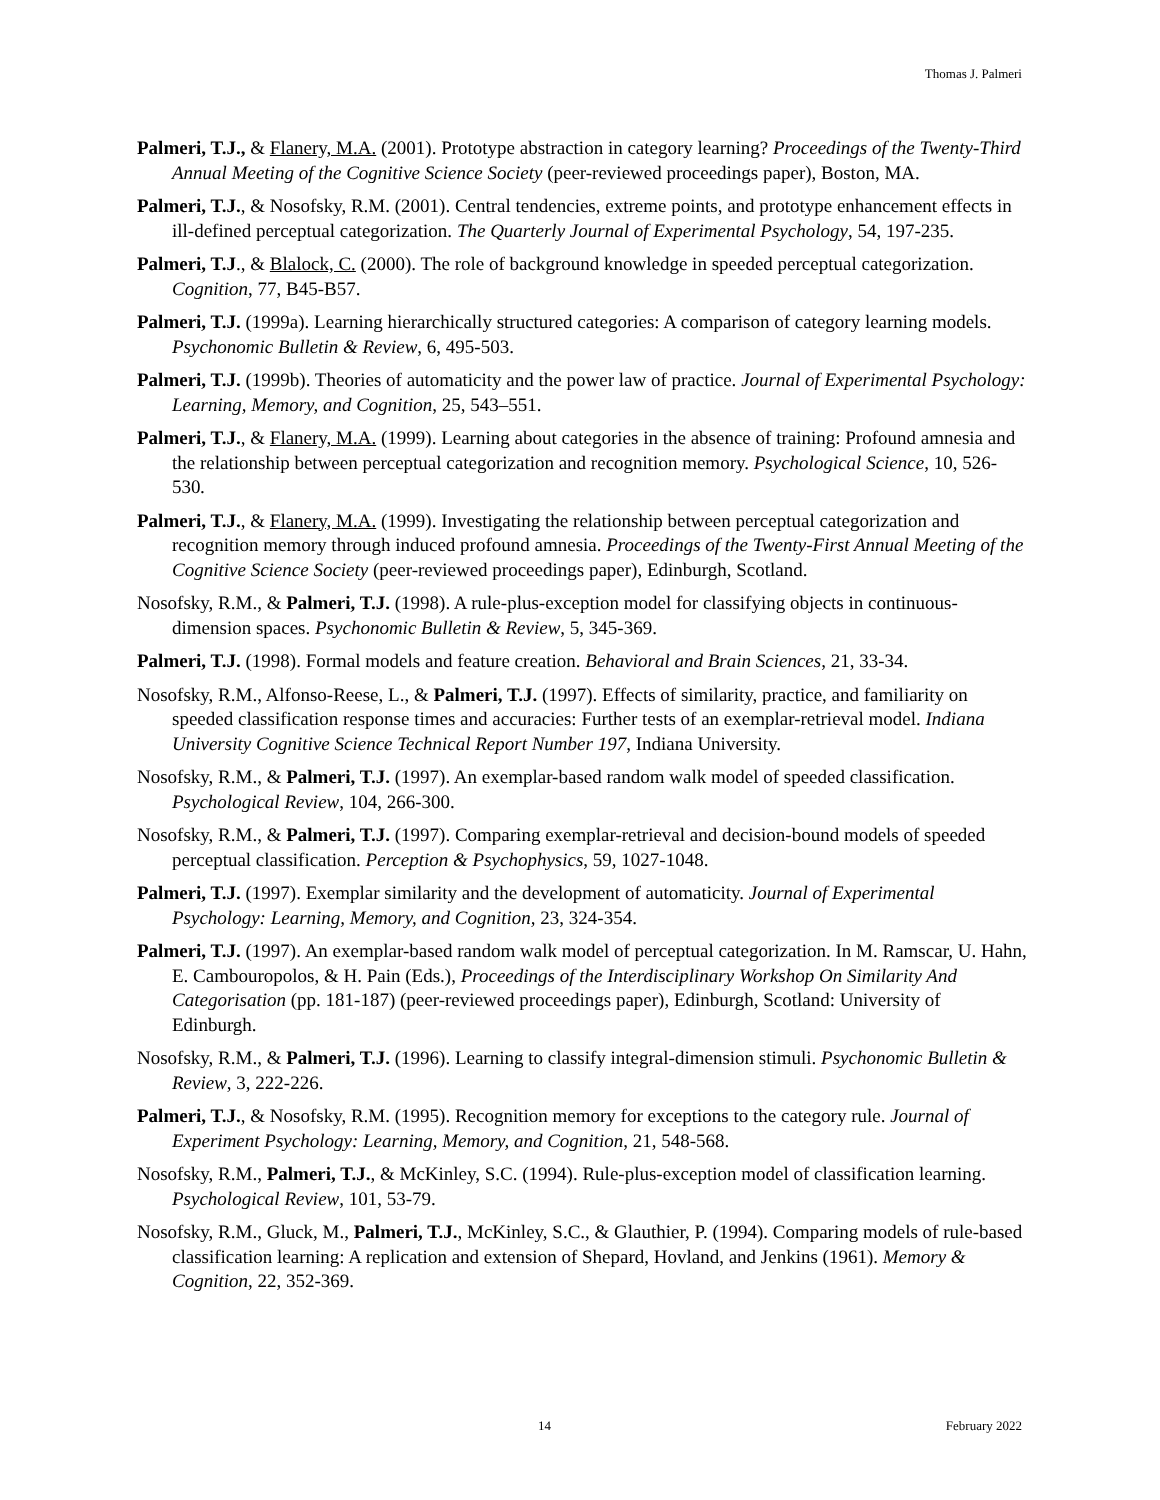Thomas J. Palmeri
Palmeri, T.J., & Flanery, M.A. (2001). Prototype abstraction in category learning? Proceedings of the Twenty-Third Annual Meeting of the Cognitive Science Society (peer-reviewed proceedings paper), Boston, MA.
Palmeri, T.J., & Nosofsky, R.M. (2001). Central tendencies, extreme points, and prototype enhancement effects in ill-defined perceptual categorization. The Quarterly Journal of Experimental Psychology, 54, 197-235.
Palmeri, T.J., & Blalock, C. (2000). The role of background knowledge in speeded perceptual categorization. Cognition, 77, B45-B57.
Palmeri, T.J. (1999a). Learning hierarchically structured categories: A comparison of category learning models. Psychonomic Bulletin & Review, 6, 495-503.
Palmeri, T.J. (1999b). Theories of automaticity and the power law of practice. Journal of Experimental Psychology: Learning, Memory, and Cognition, 25, 543–551.
Palmeri, T.J., & Flanery, M.A. (1999). Learning about categories in the absence of training: Profound amnesia and the relationship between perceptual categorization and recognition memory. Psychological Science, 10, 526-530.
Palmeri, T.J., & Flanery, M.A. (1999). Investigating the relationship between perceptual categorization and recognition memory through induced profound amnesia. Proceedings of the Twenty-First Annual Meeting of the Cognitive Science Society (peer-reviewed proceedings paper), Edinburgh, Scotland.
Nosofsky, R.M., & Palmeri, T.J. (1998). A rule-plus-exception model for classifying objects in continuous-dimension spaces. Psychonomic Bulletin & Review, 5, 345-369.
Palmeri, T.J. (1998). Formal models and feature creation. Behavioral and Brain Sciences, 21, 33-34.
Nosofsky, R.M., Alfonso-Reese, L., & Palmeri, T.J. (1997). Effects of similarity, practice, and familiarity on speeded classification response times and accuracies: Further tests of an exemplar-retrieval model. Indiana University Cognitive Science Technical Report Number 197, Indiana University.
Nosofsky, R.M., & Palmeri, T.J. (1997). An exemplar-based random walk model of speeded classification. Psychological Review, 104, 266-300.
Nosofsky, R.M., & Palmeri, T.J. (1997). Comparing exemplar-retrieval and decision-bound models of speeded perceptual classification. Perception & Psychophysics, 59, 1027-1048.
Palmeri, T.J. (1997). Exemplar similarity and the development of automaticity. Journal of Experimental Psychology: Learning, Memory, and Cognition, 23, 324-354.
Palmeri, T.J. (1997). An exemplar-based random walk model of perceptual categorization. In M. Ramscar, U. Hahn, E. Cambouropolos, & H. Pain (Eds.), Proceedings of the Interdisciplinary Workshop On Similarity And Categorisation (pp. 181-187) (peer-reviewed proceedings paper), Edinburgh, Scotland: University of Edinburgh.
Nosofsky, R.M., & Palmeri, T.J. (1996). Learning to classify integral-dimension stimuli. Psychonomic Bulletin & Review, 3, 222-226.
Palmeri, T.J., & Nosofsky, R.M. (1995). Recognition memory for exceptions to the category rule. Journal of Experiment Psychology: Learning, Memory, and Cognition, 21, 548-568.
Nosofsky, R.M., Palmeri, T.J., & McKinley, S.C. (1994). Rule-plus-exception model of classification learning. Psychological Review, 101, 53-79.
Nosofsky, R.M., Gluck, M., Palmeri, T.J., McKinley, S.C., & Glauthier, P. (1994). Comparing models of rule-based classification learning: A replication and extension of Shepard, Hovland, and Jenkins (1961). Memory & Cognition, 22, 352-369.
14 February 2022